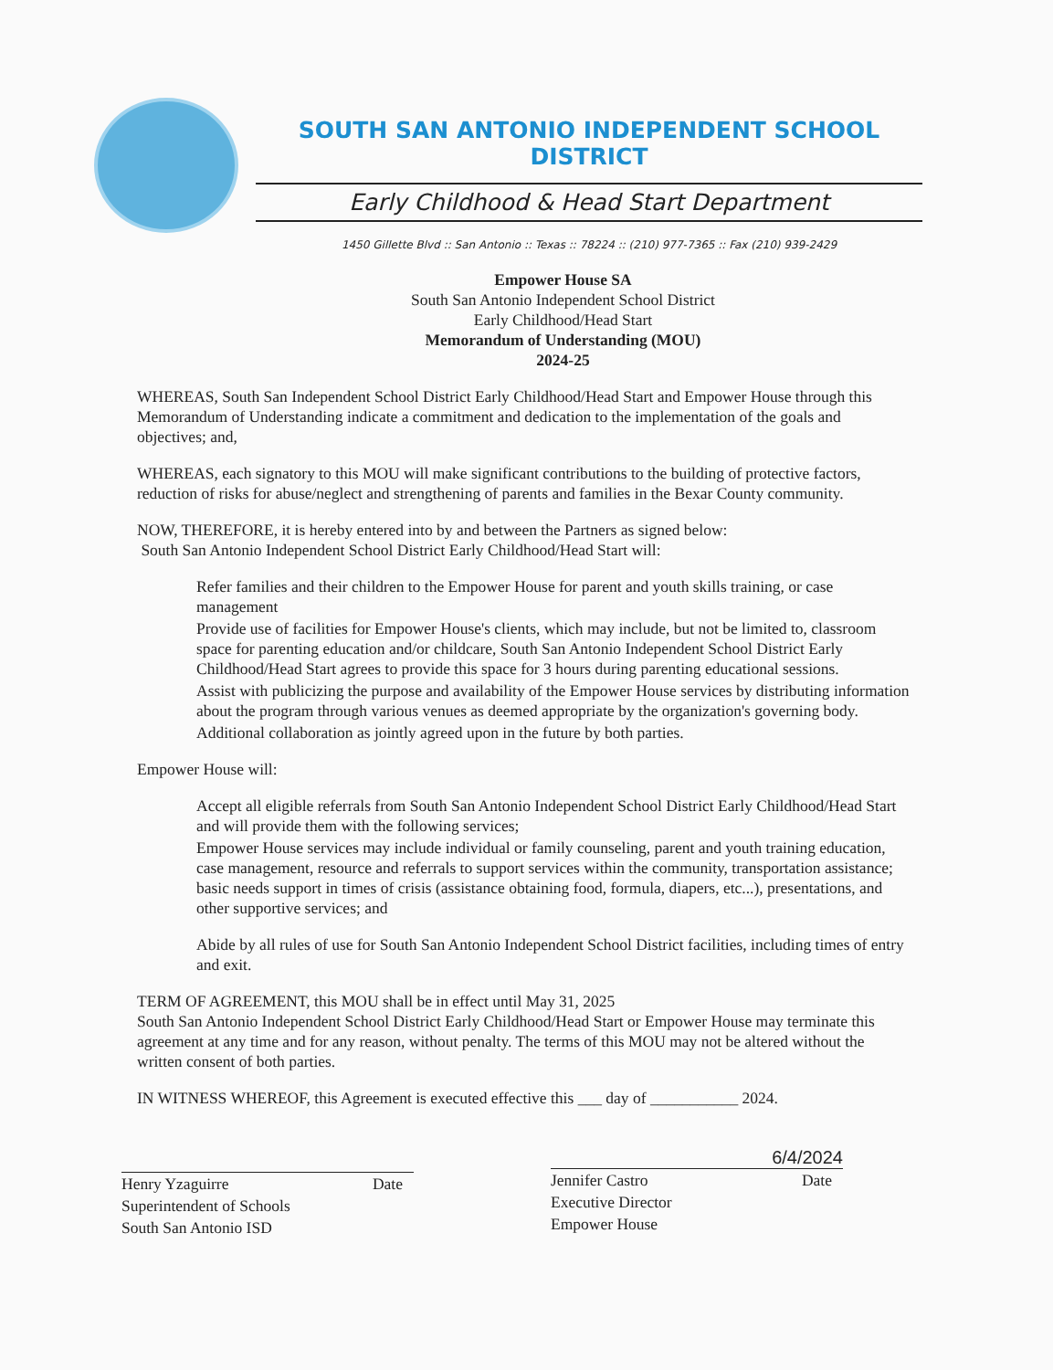SOUTH SAN ANTONIO INDEPENDENT SCHOOL DISTRICT
Early Childhood & Head Start Department
1450 Gillette Blvd :: San Antonio :: Texas :: 78224 :: (210) 977-7365 :: Fax (210) 939-2429
Empower House SA
South San Antonio Independent School District
Early Childhood/Head Start
Memorandum of Understanding (MOU)
2024-25
WHEREAS, South San Independent School District Early Childhood/Head Start and Empower House through this Memorandum of Understanding indicate a commitment and dedication to the implementation of the goals and objectives; and,
WHEREAS, each signatory to this MOU will make significant contributions to the building of protective factors, reduction of risks for abuse/neglect and strengthening of parents and families in the Bexar County community.
NOW, THEREFORE, it is hereby entered into by and between the Partners as signed below:
South San Antonio Independent School District Early Childhood/Head Start will:
Refer families and their children to the Empower House for parent and youth skills training, or case management
Provide use of facilities for Empower House's clients, which may include, but not be limited to, classroom space for parenting education and/or childcare, South San Antonio Independent School District Early Childhood/Head Start agrees to provide this space for 3 hours during parenting educational sessions.
Assist with publicizing the purpose and availability of the Empower House services by distributing information about the program through various venues as deemed appropriate by the organization's governing body.
Additional collaboration as jointly agreed upon in the future by both parties.
Empower House will:
Accept all eligible referrals from South San Antonio Independent School District Early Childhood/Head Start and will provide them with the following services;
Empower House services may include individual or family counseling, parent and youth training education, case management, resource and referrals to support services within the community, transportation assistance; basic needs support in times of crisis (assistance obtaining food, formula, diapers, etc...), presentations, and other supportive services; and
Abide by all rules of use for South San Antonio Independent School District facilities, including times of entry and exit.
TERM OF AGREEMENT, this MOU shall be in effect until May 31, 2025
South San Antonio Independent School District Early Childhood/Head Start or Empower House may terminate this agreement at any time and for any reason, without penalty. The terms of this MOU may not be altered without the written consent of both parties.
IN WITNESS WHEREOF, this Agreement is executed effective this ___ day of ___________ 2024.
Henry Yzaguirre Date
Superintendent of Schools
South San Antonio ISD
6/4/2024
Jennifer Castro Date
Executive Director
Empower House